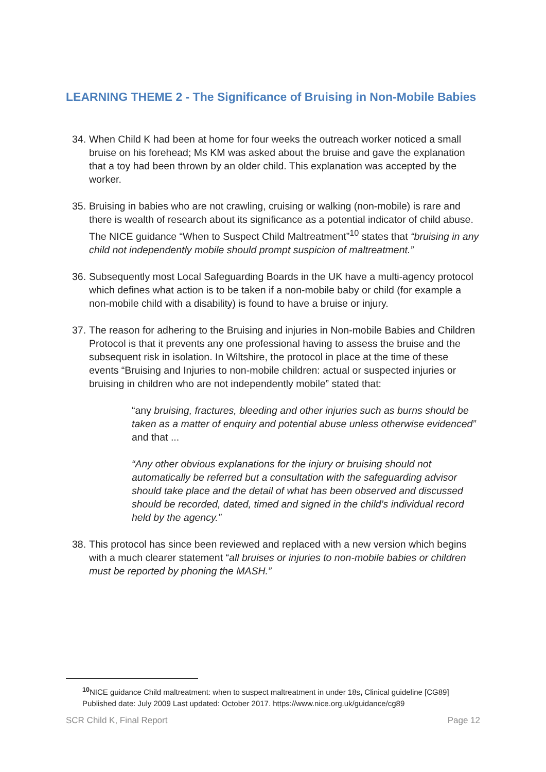LEARNING THEME 2 - The Significance of Bruising in Non-Mobile Babies
34. When Child K had been at home for four weeks the outreach worker noticed a small bruise on his forehead; Ms KM was asked about the bruise and gave the explanation that a toy had been thrown by an older child. This explanation was accepted by the worker.
35. Bruising in babies who are not crawling, cruising or walking (non-mobile) is rare and there is wealth of research about its significance as a potential indicator of child abuse. The NICE guidance “When to Suspect Child Maltreatment”<sup>10</sup> states that “bruising in any child not independently mobile should prompt suspicion of maltreatment.”
36. Subsequently most Local Safeguarding Boards in the UK have a multi-agency protocol which defines what action is to be taken if a non-mobile baby or child (for example a non-mobile child with a disability) is found to have a bruise or injury.
37. The reason for adhering to the Bruising and injuries in Non-mobile Babies and Children Protocol is that it prevents any one professional having to assess the bruise and the subsequent risk in isolation. In Wiltshire, the protocol in place at the time of these events “Bruising and Injuries to non-mobile children: actual or suspected injuries or bruising in children who are not independently mobile” stated that:
“any bruising, fractures, bleeding and other injuries such as burns should be taken as a matter of enquiry and potential abuse unless otherwise evidenced” and that ...
“Any other obvious explanations for the injury or bruising should not automatically be referred but a consultation with the safeguarding advisor should take place and the detail of what has been observed and discussed should be recorded, dated, timed and signed in the child’s individual record held by the agency.”
38. This protocol has since been reviewed and replaced with a new version which begins with a much clearer statement “all bruises or injuries to non-mobile babies or children must be reported by phoning the MASH.”
<sup>10</sup>NICE guidance Child maltreatment: when to suspect maltreatment in under 18s, Clinical guideline [CG89] Published date: July 2009 Last updated: October 2017. https://www.nice.org.uk/guidance/cg89
SCR Child K, Final Report Page 12